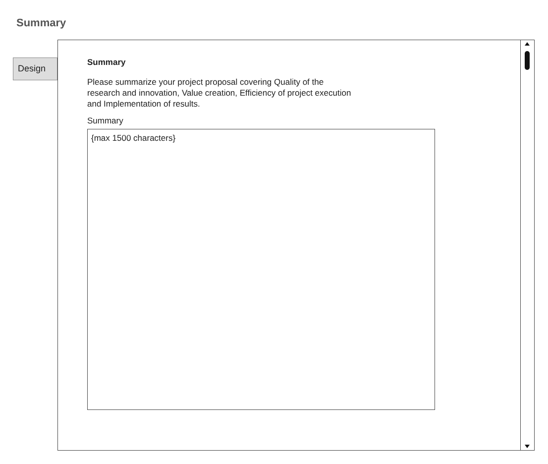Summary
Design
Summary
Please summarize your project proposal covering Quality of the
research and innovation, Value creation, Efficiency of project execution
and Implementation of results.
Summary
{max 1500 characters}